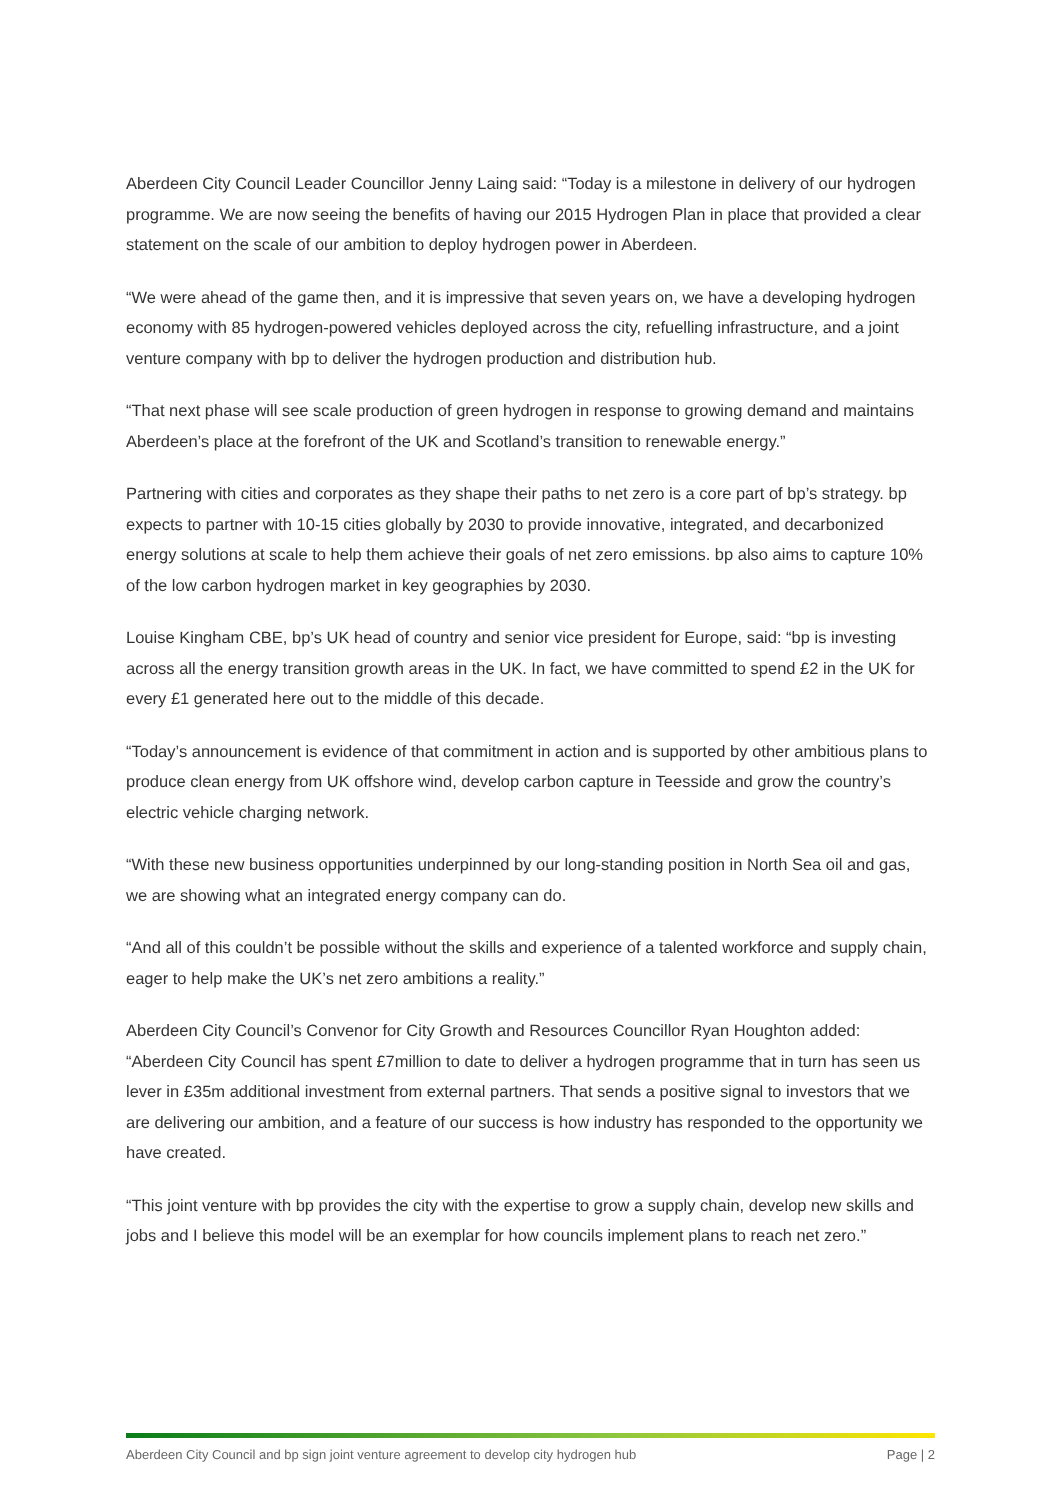Aberdeen City Council Leader Councillor Jenny Laing said: “Today is a milestone in delivery of our hydrogen programme. We are now seeing the benefits of having our 2015 Hydrogen Plan in place that provided a clear statement on the scale of our ambition to deploy hydrogen power in Aberdeen.
“We were ahead of the game then, and it is impressive that seven years on, we have a developing hydrogen economy with 85 hydrogen-powered vehicles deployed across the city, refuelling infrastructure, and a joint venture company with bp to deliver the hydrogen production and distribution hub.
“That next phase will see scale production of green hydrogen in response to growing demand and maintains Aberdeen’s place at the forefront of the UK and Scotland’s transition to renewable energy.”
Partnering with cities and corporates as they shape their paths to net zero is a core part of bp’s strategy. bp expects to partner with 10-15 cities globally by 2030 to provide innovative, integrated, and decarbonized energy solutions at scale to help them achieve their goals of net zero emissions. bp also aims to capture 10% of the low carbon hydrogen market in key geographies by 2030.
Louise Kingham CBE, bp’s UK head of country and senior vice president for Europe, said: “bp is investing across all the energy transition growth areas in the UK. In fact, we have committed to spend £2 in the UK for every £1 generated here out to the middle of this decade.
“Today’s announcement is evidence of that commitment in action and is supported by other ambitious plans to produce clean energy from UK offshore wind, develop carbon capture in Teesside and grow the country’s electric vehicle charging network.
“With these new business opportunities underpinned by our long-standing position in North Sea oil and gas, we are showing what an integrated energy company can do.
“And all of this couldn’t be possible without the skills and experience of a talented workforce and supply chain, eager to help make the UK’s net zero ambitions a reality.”
Aberdeen City Council’s Convenor for City Growth and Resources Councillor Ryan Houghton added: “Aberdeen City Council has spent £7million to date to deliver a hydrogen programme that in turn has seen us lever in £35m additional investment from external partners. That sends a positive signal to investors that we are delivering our ambition, and a feature of our success is how industry has responded to the opportunity we have created.
“This joint venture with bp provides the city with the expertise to grow a supply chain, develop new skills and jobs and I believe this model will be an exemplar for how councils implement plans to reach net zero.”
Aberdeen City Council and bp sign joint venture agreement to develop city hydrogen hub Page | 2